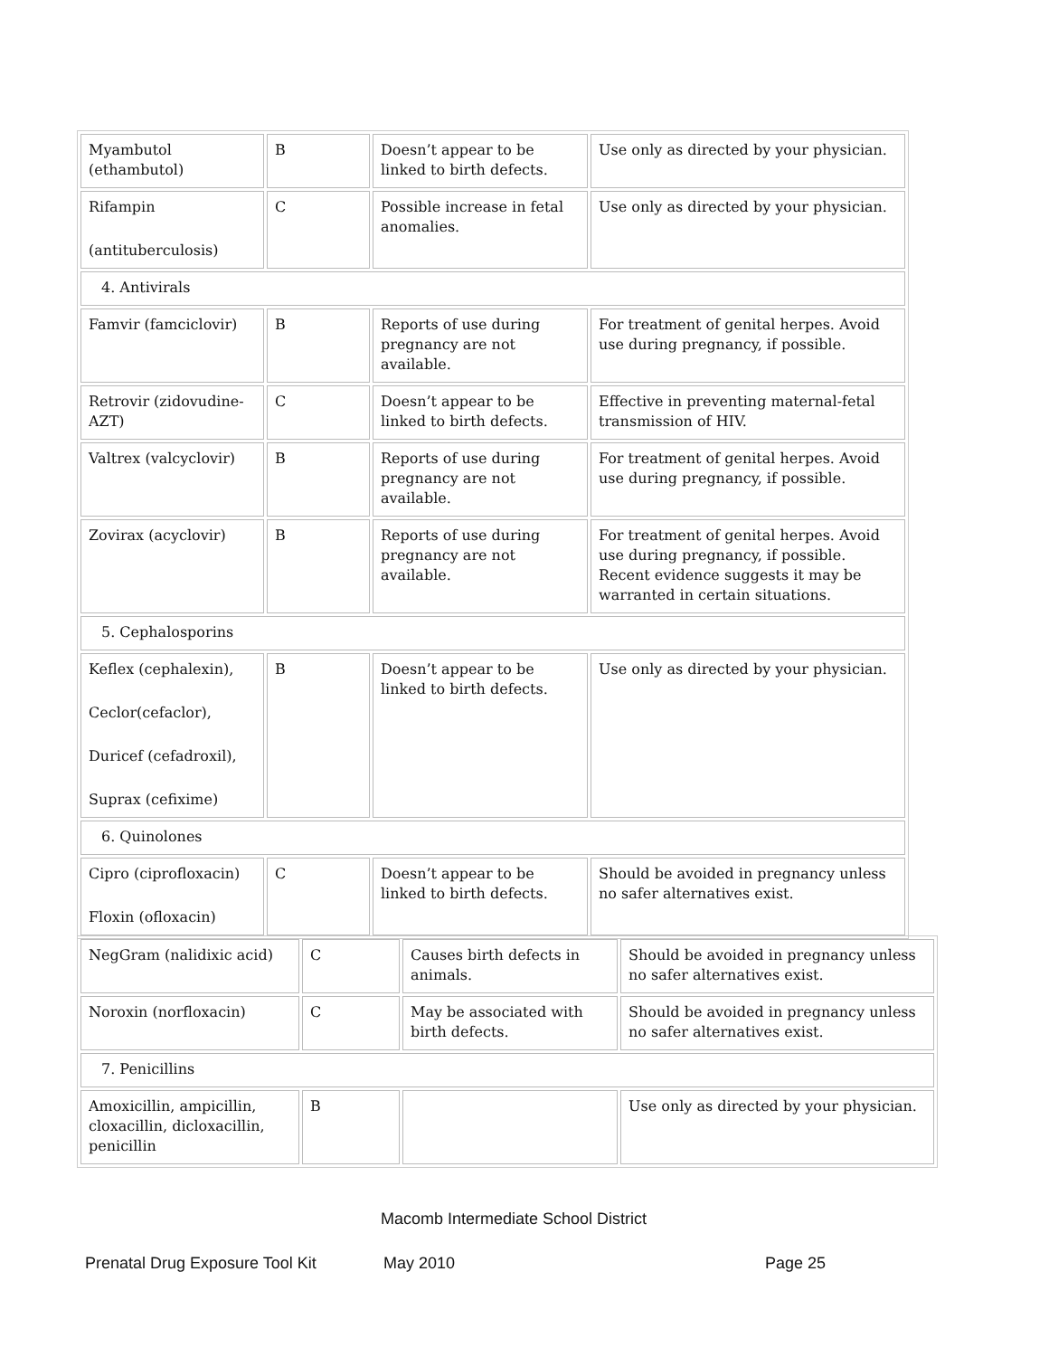| Myambutol (ethambutol) | B | Doesn’t appear to be linked to birth defects. | Use only as directed by your physician. |
| Rifampin (antituberculosis) | C | Possible increase in fetal anomalies. | Use only as directed by your physician. |
| 4. Antivirals | | | |
| Famvir (famciclovir) | B | Reports of use during pregnancy are not available. | For treatment of genital herpes. Avoid use during pregnancy, if possible. |
| Retrovir (zidovudine-AZT) | C | Doesn’t appear to be linked to birth defects. | Effective in preventing maternal-fetal transmission of HIV. |
| Valtrex (valcyclovir) | B | Reports of use during pregnancy are not available. | For treatment of genital herpes. Avoid use during pregnancy, if possible. |
| Zovirax (acyclovir) | B | Reports of use during pregnancy are not available. | For treatment of genital herpes. Avoid use during pregnancy, if possible. Recent evidence suggests it may be warranted in certain situations. |
| 5. Cephalosporins | | | |
| Keflex (cephalexin), Ceclor(cefaclor), Duricef (cefadroxil), Suprax (cefixime) | B | Doesn’t appear to be linked to birth defects. | Use only as directed by your physician. |
| 6. Quinolones | | | |
| Cipro (ciprofloxacin) Floxin (ofloxacin) | C | Doesn’t appear to be linked to birth defects. | Should be avoided in pregnancy unless no safer alternatives exist. |
| NegGram (nalidixic acid) | C | Causes birth defects in animals. | Should be avoided in pregnancy unless no safer alternatives exist. |
| Noroxin (norfloxacin) | C | May be associated with birth defects. | Should be avoided in pregnancy unless no safer alternatives exist. |
| 7. Penicillins | | | |
| Amoxicillin, ampicillin, cloxacillin, dicloxacillin, penicillin | B | | Use only as directed by your physician. |
Macomb Intermediate School District
Prenatal Drug Exposure Tool Kit
May 2010 Page 25